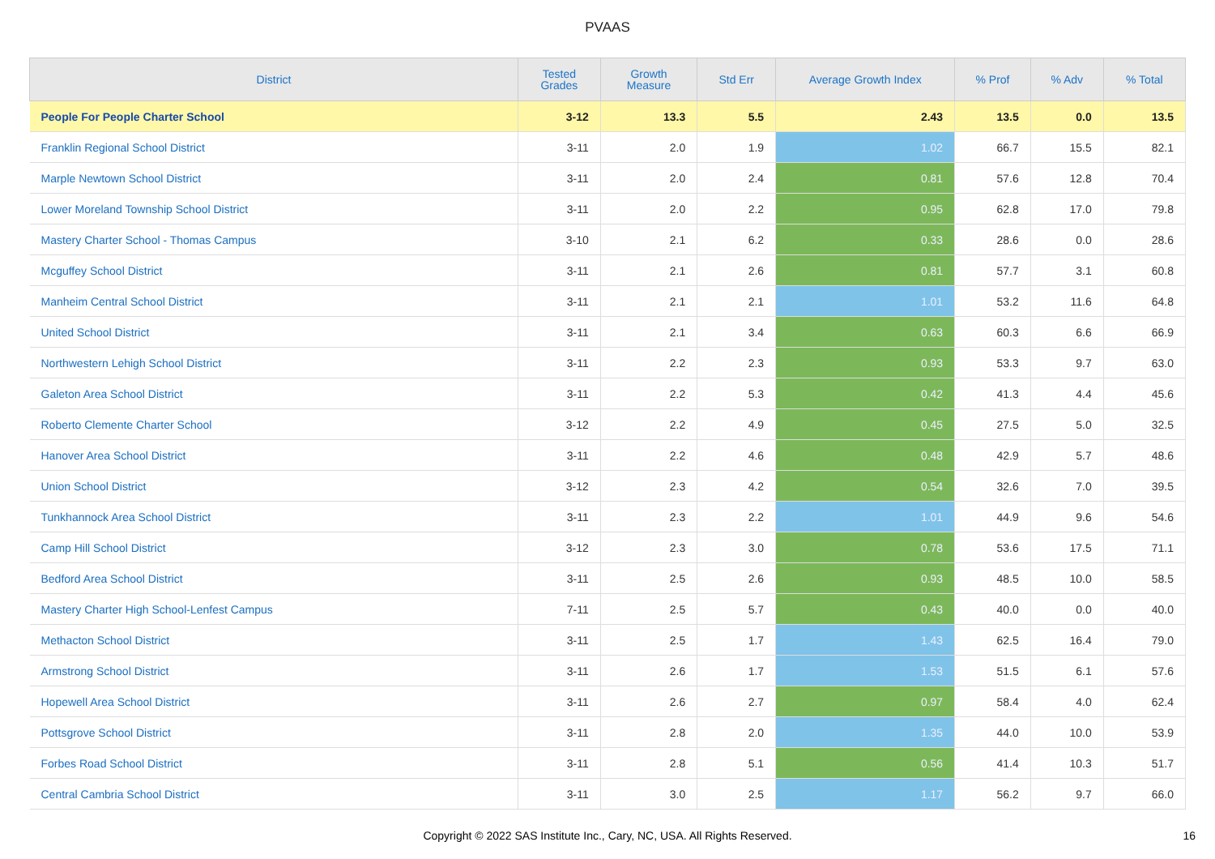PVAAS
| District | Tested Grades | Growth Measure | Std Err | Average Growth Index | % Prof | % Adv | % Total |
| --- | --- | --- | --- | --- | --- | --- | --- |
| People For People Charter School | 3-12 | 13.3 | 5.5 | 2.43 | 13.5 | 0.0 | 13.5 |
| Franklin Regional School District | 3-11 | 2.0 | 1.9 | 1.02 | 66.7 | 15.5 | 82.1 |
| Marple Newtown School District | 3-11 | 2.0 | 2.4 | 0.81 | 57.6 | 12.8 | 70.4 |
| Lower Moreland Township School District | 3-11 | 2.0 | 2.2 | 0.95 | 62.8 | 17.0 | 79.8 |
| Mastery Charter School - Thomas Campus | 3-10 | 2.1 | 6.2 | 0.33 | 28.6 | 0.0 | 28.6 |
| Mcguffey School District | 3-11 | 2.1 | 2.6 | 0.81 | 57.7 | 3.1 | 60.8 |
| Manheim Central School District | 3-11 | 2.1 | 2.1 | 1.01 | 53.2 | 11.6 | 64.8 |
| United School District | 3-11 | 2.1 | 3.4 | 0.63 | 60.3 | 6.6 | 66.9 |
| Northwestern Lehigh School District | 3-11 | 2.2 | 2.3 | 0.93 | 53.3 | 9.7 | 63.0 |
| Galeton Area School District | 3-11 | 2.2 | 5.3 | 0.42 | 41.3 | 4.4 | 45.6 |
| Roberto Clemente Charter School | 3-12 | 2.2 | 4.9 | 0.45 | 27.5 | 5.0 | 32.5 |
| Hanover Area School District | 3-11 | 2.2 | 4.6 | 0.48 | 42.9 | 5.7 | 48.6 |
| Union School District | 3-12 | 2.3 | 4.2 | 0.54 | 32.6 | 7.0 | 39.5 |
| Tunkhannock Area School District | 3-11 | 2.3 | 2.2 | 1.01 | 44.9 | 9.6 | 54.6 |
| Camp Hill School District | 3-12 | 2.3 | 3.0 | 0.78 | 53.6 | 17.5 | 71.1 |
| Bedford Area School District | 3-11 | 2.5 | 2.6 | 0.93 | 48.5 | 10.0 | 58.5 |
| Mastery Charter High School-Lenfest Campus | 7-11 | 2.5 | 5.7 | 0.43 | 40.0 | 0.0 | 40.0 |
| Methacton School District | 3-11 | 2.5 | 1.7 | 1.43 | 62.5 | 16.4 | 79.0 |
| Armstrong School District | 3-11 | 2.6 | 1.7 | 1.53 | 51.5 | 6.1 | 57.6 |
| Hopewell Area School District | 3-11 | 2.6 | 2.7 | 0.97 | 58.4 | 4.0 | 62.4 |
| Pottsgrove School District | 3-11 | 2.8 | 2.0 | 1.35 | 44.0 | 10.0 | 53.9 |
| Forbes Road School District | 3-11 | 2.8 | 5.1 | 0.56 | 41.4 | 10.3 | 51.7 |
| Central Cambria School District | 3-11 | 3.0 | 2.5 | 1.17 | 56.2 | 9.7 | 66.0 |
Copyright © 2022 SAS Institute Inc., Cary, NC, USA. All Rights Reserved.
16